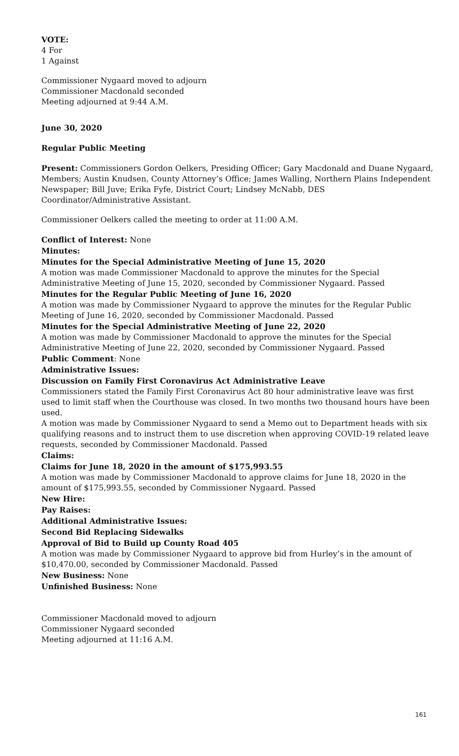VOTE:
4 For
1 Against
Commissioner Nygaard moved to adjourn
Commissioner Macdonald seconded
Meeting adjourned at 9:44 A.M.
June 30, 2020
Regular Public Meeting
Present: Commissioners Gordon Oelkers, Presiding Officer; Gary Macdonald and Duane Nygaard, Members; Austin Knudsen, County Attorney’s Office; James Walling, Northern Plains Independent Newspaper; Bill Juve; Erika Fyfe, District Court; Lindsey McNabb, DES Coordinator/Administrative Assistant.
Commissioner Oelkers called the meeting to order at 11:00 A.M.
Conflict of Interest: None
Minutes:
Minutes for the Special Administrative Meeting of June 15, 2020
A motion was made Commissioner Macdonald to approve the minutes for the Special Administrative Meeting of June 15, 2020, seconded by Commissioner Nygaard. Passed
Minutes for the Regular Public Meeting of June 16, 2020
A motion was made by Commissioner Nygaard to approve the minutes for the Regular Public Meeting of June 16, 2020, seconded by Commissioner Macdonald. Passed
Minutes for the Special Administrative Meeting of June 22, 2020
A motion was made by Commissioner Macdonald to approve the minutes for the Special Administrative Meeting of June 22, 2020, seconded by Commissioner Nygaard. Passed
Public Comment: None
Administrative Issues:
Discussion on Family First Coronavirus Act Administrative Leave
Commissioners stated the Family First Coronavirus Act 80 hour administrative leave was first used to limit staff when the Courthouse was closed. In two months two thousand hours have been used.
A motion was made by Commissioner Nygaard to send a Memo out to Department heads with six qualifying reasons and to instruct them to use discretion when approving COVID-19 related leave requests, seconded by Commissioner Macdonald. Passed
Claims:
Claims for June 18, 2020 in the amount of $175,993.55
A motion was made by Commissioner Macdonald to approve claims for June 18, 2020 in the amount of $175,993.55, seconded by Commissioner Nygaard. Passed
New Hire:
Pay Raises:
Additional Administrative Issues:
Second Bid Replacing Sidewalks
Approval of Bid to Build up County Road 405
A motion was made by Commissioner Nygaard to approve bid from Hurley’s in the amount of $10,470.00, seconded by Commissioner Macdonald. Passed
New Business: None
Unfinished Business: None
Commissioner Macdonald moved to adjourn
Commissioner Nygaard seconded
Meeting adjourned at 11:16 A.M.
161